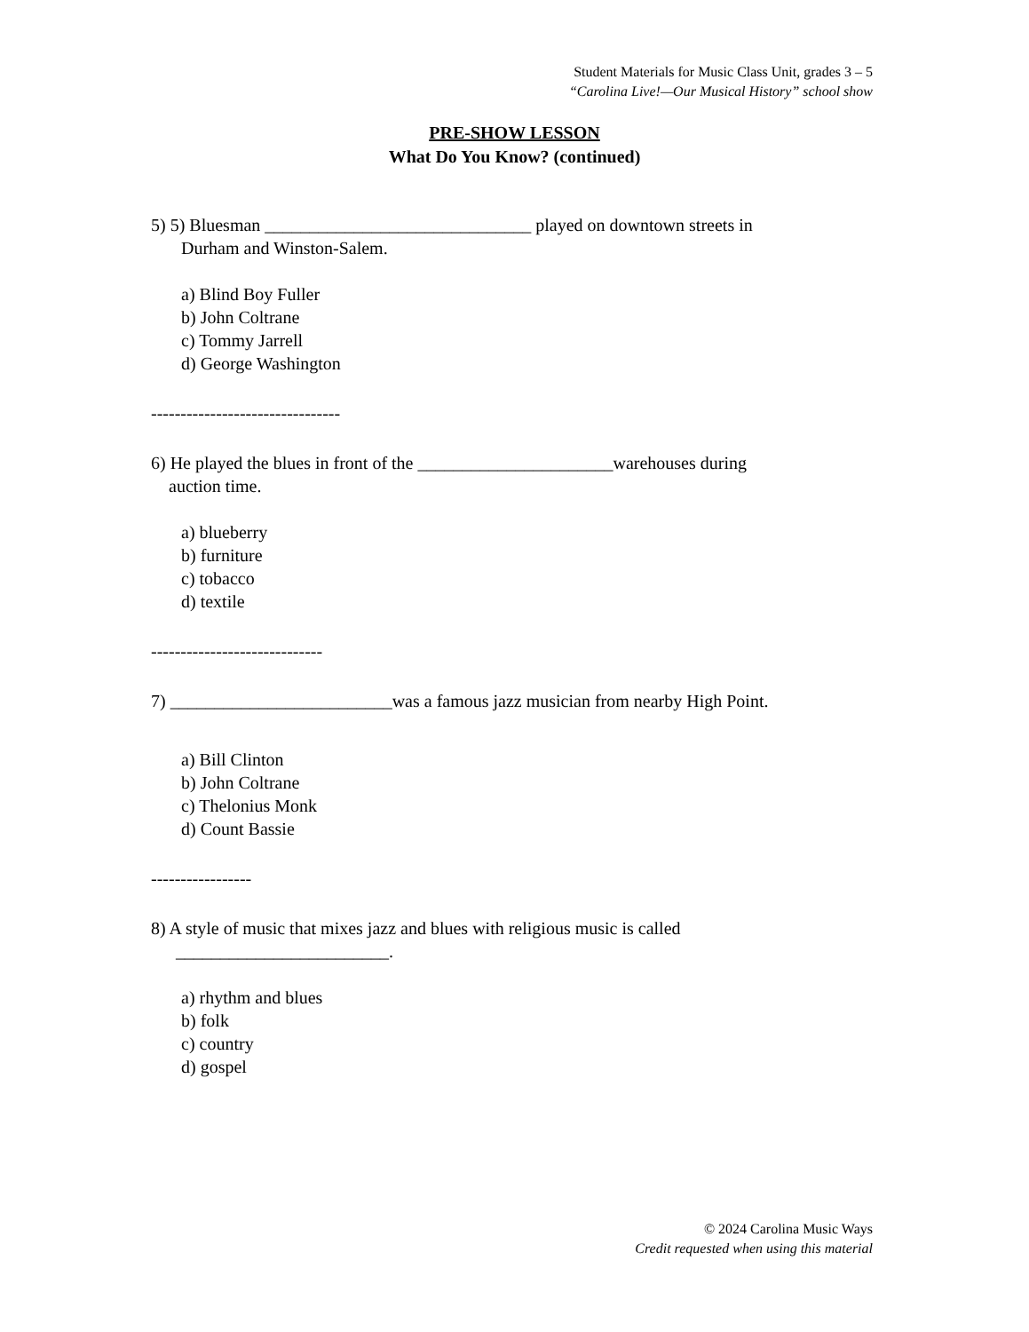Student Materials for Music Class Unit, grades 3 – 5
“Carolina Live!—Our Musical History” school show
PRE-SHOW LESSON
What Do You Know? (continued)
5) 5) Bluesman ______________________________ played on downtown streets in
Durham and Winston-Salem.
a) Blind Boy Fuller
b) John Coltrane
c) Tommy Jarrell
d) George Washington
--------------------------------
6) He played the blues in front of the ______________________warehouses during
auction time.
a) blueberry
b) furniture
c) tobacco
d) textile
-----------------------------
7) _________________________was a famous jazz musician from nearby High Point.
a) Bill Clinton
b) John Coltrane
c) Thelonius Monk
d) Count Bassie
-----------------
8) A style of music that mixes jazz and blues with religious music is called
________________________.
a) rhythm and blues
b) folk
c) country
d) gospel
© 2024 Carolina Music Ways
Credit requested when using this material